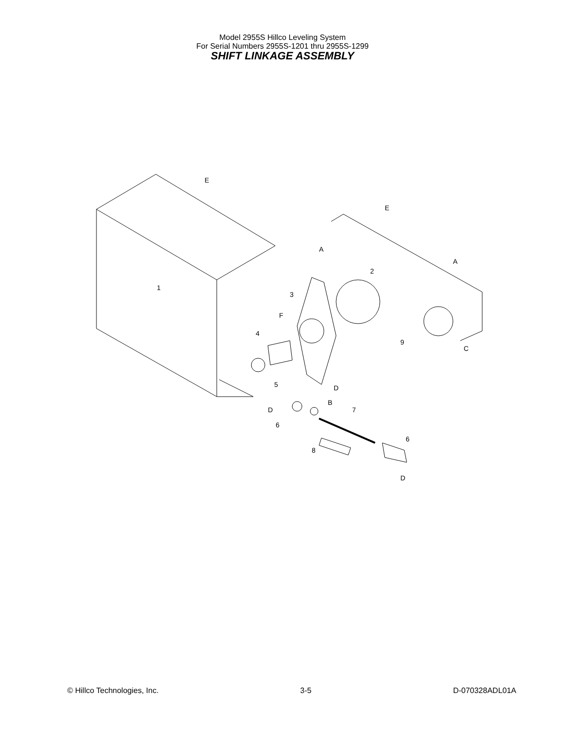Model 2955S Hillco Leveling System
For Serial Numbers 2955S-1201 thru 2955S-1299
SHIFT LINKAGE ASSEMBLY
1
2
3
4
5
6
7
8
9
6
E
E
A
A
B
C
D
D
D
F
© Hillco Technologies, Inc. 3-5 D-070328ADL01A